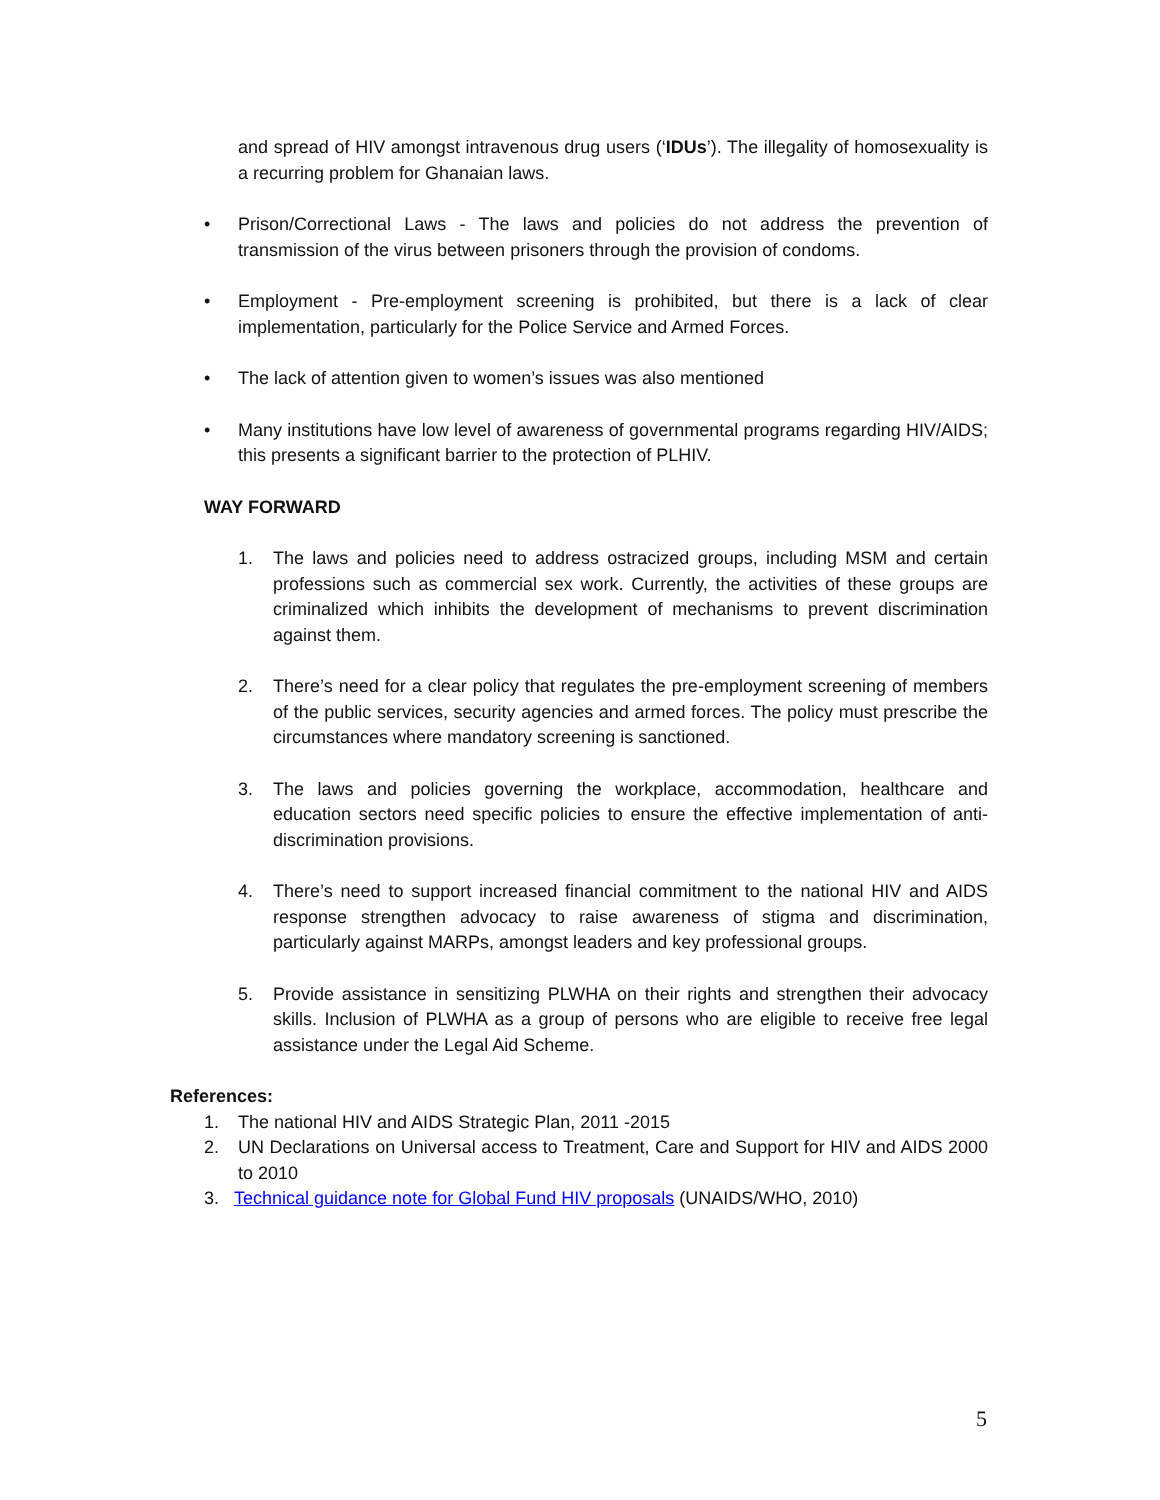and spread of HIV amongst intravenous drug users (‘IDUs’). The illegality of homosexuality is a recurring problem for Ghanaian laws.
• Prison/Correctional Laws - The laws and policies do not address the prevention of transmission of the virus between prisoners through the provision of condoms.
• Employment - Pre-employment screening is prohibited, but there is a lack of clear implementation, particularly for the Police Service and Armed Forces.
• The lack of attention given to women’s issues was also mentioned
• Many institutions have low level of awareness of governmental programs regarding HIV/AIDS; this presents a significant barrier to the protection of PLHIV.
WAY FORWARD
1. The laws and policies need to address ostracized groups, including MSM and certain professions such as commercial sex work. Currently, the activities of these groups are criminalized which inhibits the development of mechanisms to prevent discrimination against them.
2. There’s need for a clear policy that regulates the pre-employment screening of members of the public services, security agencies and armed forces. The policy must prescribe the circumstances where mandatory screening is sanctioned.
3. The laws and policies governing the workplace, accommodation, healthcare and education sectors need specific policies to ensure the effective implementation of anti-discrimination provisions.
4. There’s need to support increased financial commitment to the national HIV and AIDS response strengthen advocacy to raise awareness of stigma and discrimination, particularly against MARPs, amongst leaders and key professional groups.
5. Provide assistance in sensitizing PLWHA on their rights and strengthen their advocacy skills. Inclusion of PLWHA as a group of persons who are eligible to receive free legal assistance under the Legal Aid Scheme.
References:
1. The national HIV and AIDS Strategic Plan, 2011 -2015
2. UN Declarations on Universal access to Treatment, Care and Support for HIV and AIDS 2000 to 2010
3. Technical guidance note for Global Fund HIV proposals (UNAIDS/WHO, 2010)
5